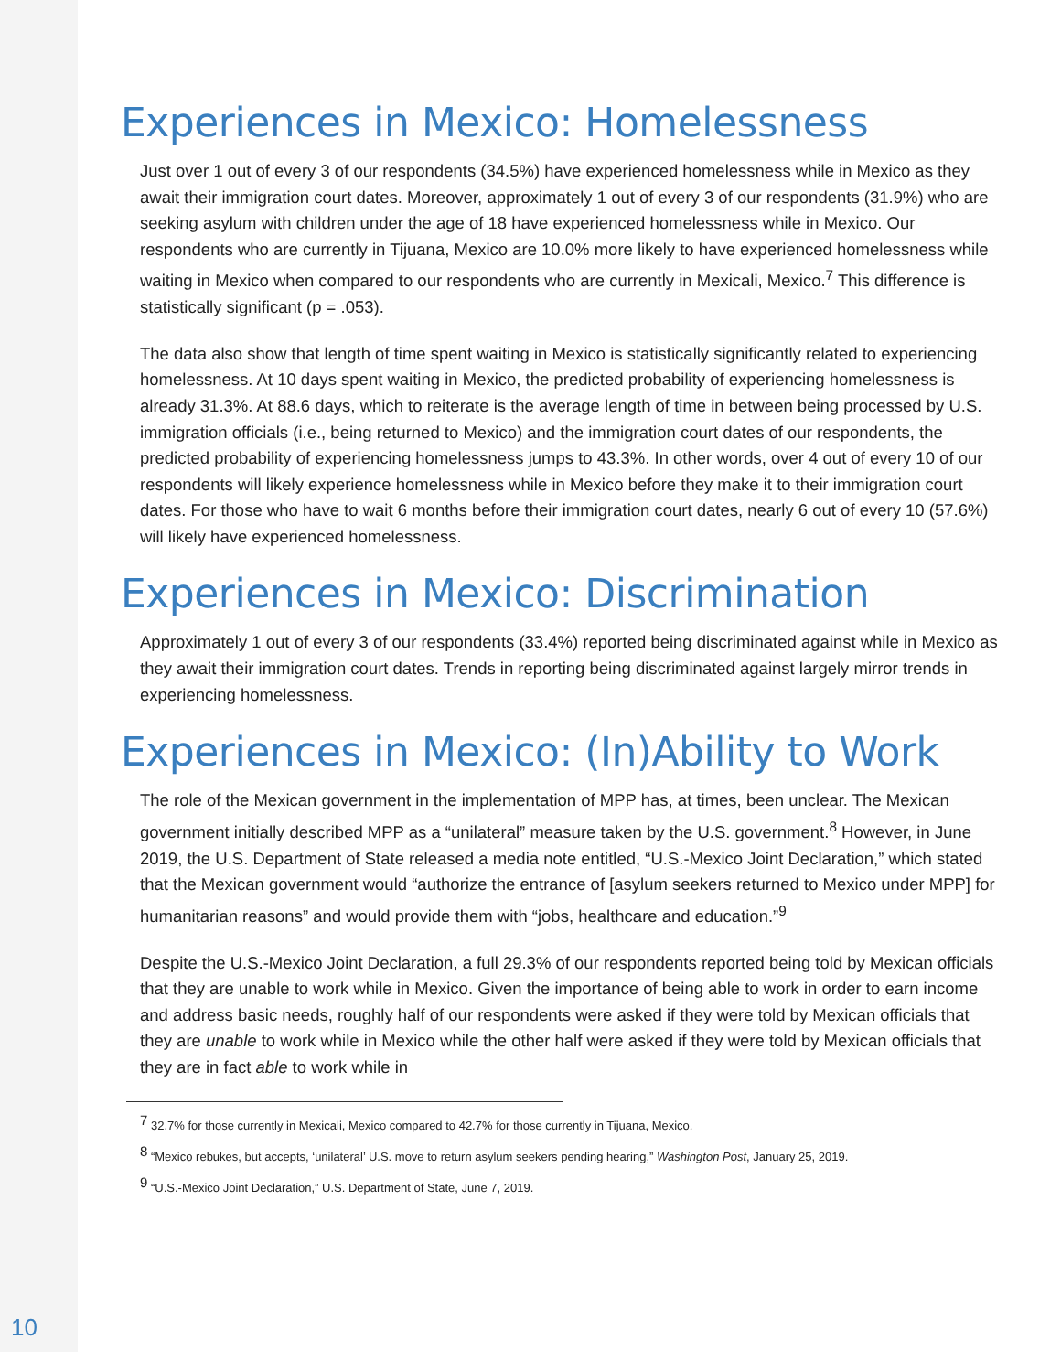Experiences in Mexico: Homelessness
Just over 1 out of every 3 of our respondents (34.5%) have experienced homelessness while in Mexico as they await their immigration court dates. Moreover, approximately 1 out of every 3 of our respondents (31.9%) who are seeking asylum with children under the age of 18 have experienced homelessness while in Mexico. Our respondents who are currently in Tijuana, Mexico are 10.0% more likely to have experienced homelessness while waiting in Mexico when compared to our respondents who are currently in Mexicali, Mexico.<sup>7</sup> This difference is statistically significant (p = .053).
The data also show that length of time spent waiting in Mexico is statistically significantly related to experiencing homelessness. At 10 days spent waiting in Mexico, the predicted probability of experiencing homelessness is already 31.3%. At 88.6 days, which to reiterate is the average length of time in between being processed by U.S. immigration officials (i.e., being returned to Mexico) and the immigration court dates of our respondents, the predicted probability of experiencing homelessness jumps to 43.3%. In other words, over 4 out of every 10 of our respondents will likely experience homelessness while in Mexico before they make it to their immigration court dates. For those who have to wait 6 months before their immigration court dates, nearly 6 out of every 10 (57.6%) will likely have experienced homelessness.
Experiences in Mexico: Discrimination
Approximately 1 out of every 3 of our respondents (33.4%) reported being discriminated against while in Mexico as they await their immigration court dates. Trends in reporting being discriminated against largely mirror trends in experiencing homelessness.
Experiences in Mexico: (In)Ability to Work
The role of the Mexican government in the implementation of MPP has, at times, been unclear. The Mexican government initially described MPP as a “unilateral” measure taken by the U.S. government.<sup>8</sup> However, in June 2019, the U.S. Department of State released a media note entitled, “U.S.-Mexico Joint Declaration,” which stated that the Mexican government would “authorize the entrance of [asylum seekers returned to Mexico under MPP] for humanitarian reasons” and would provide them with “jobs, healthcare and education.”<sup>9</sup>
Despite the U.S.-Mexico Joint Declaration, a full 29.3% of our respondents reported being told by Mexican officials that they are unable to work while in Mexico. Given the importance of being able to work in order to earn income and address basic needs, roughly half of our respondents were asked if they were told by Mexican officials that they are unable to work while in Mexico while the other half were asked if they were told by Mexican officials that they are in fact able to work while in
<sup>7</sup> 32.7% for those currently in Mexicali, Mexico compared to 42.7% for those currently in Tijuana, Mexico.
<sup>8</sup> “Mexico rebukes, but accepts, ‘unilateral’ U.S. move to return asylum seekers pending hearing,” Washington Post, January 25, 2019.
<sup>9</sup> “U.S.-Mexico Joint Declaration,” U.S. Department of State, June 7, 2019.
10